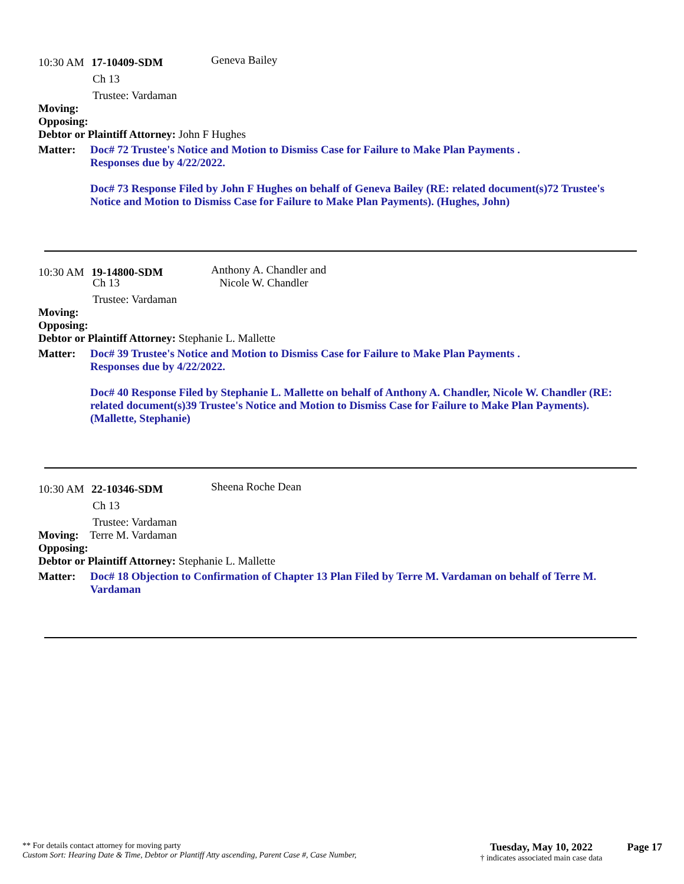10:30 AM 17-10409-SDM Geneva Bailey
Ch 13
Trustee: Vardaman
Moving:
Opposing:
Debtor or Plaintiff Attorney: John F Hughes
Matter: Doc# 72 Trustee's Notice and Motion to Dismiss Case for Failure to Make Plan Payments .
Responses due by 4/22/2022.
Doc# 73 Response Filed by John F Hughes on behalf of Geneva Bailey (RE: related document(s)72 Trustee's Notice and Motion to Dismiss Case for Failure to Make Plan Payments). (Hughes, John)
10:30 AM 19-14800-SDM Anthony A. Chandler and
Nicole W. Chandler
Ch 13
Trustee: Vardaman
Moving:
Opposing:
Debtor or Plaintiff Attorney: Stephanie L. Mallette
Matter: Doc# 39 Trustee's Notice and Motion to Dismiss Case for Failure to Make Plan Payments .
Responses due by 4/22/2022.
Doc# 40 Response Filed by Stephanie L. Mallette on behalf of Anthony A. Chandler, Nicole W. Chandler (RE: related document(s)39 Trustee's Notice and Motion to Dismiss Case for Failure to Make Plan Payments). (Mallette, Stephanie)
10:30 AM 22-10346-SDM Sheena Roche Dean
Ch 13
Trustee: Vardaman
Moving: Terre M. Vardaman
Opposing:
Debtor or Plaintiff Attorney: Stephanie L. Mallette
Matter: Doc# 18 Objection to Confirmation of Chapter 13 Plan Filed by Terre M. Vardaman on behalf of Terre M. Vardaman
** For details contact attorney for moving party
Custom Sort: Hearing Date & Time, Debtor or Plantiff Atty ascending, Parent Case #, Case Number,
Tuesday, May 10, 2022
† indicates associated main case data
Page 17